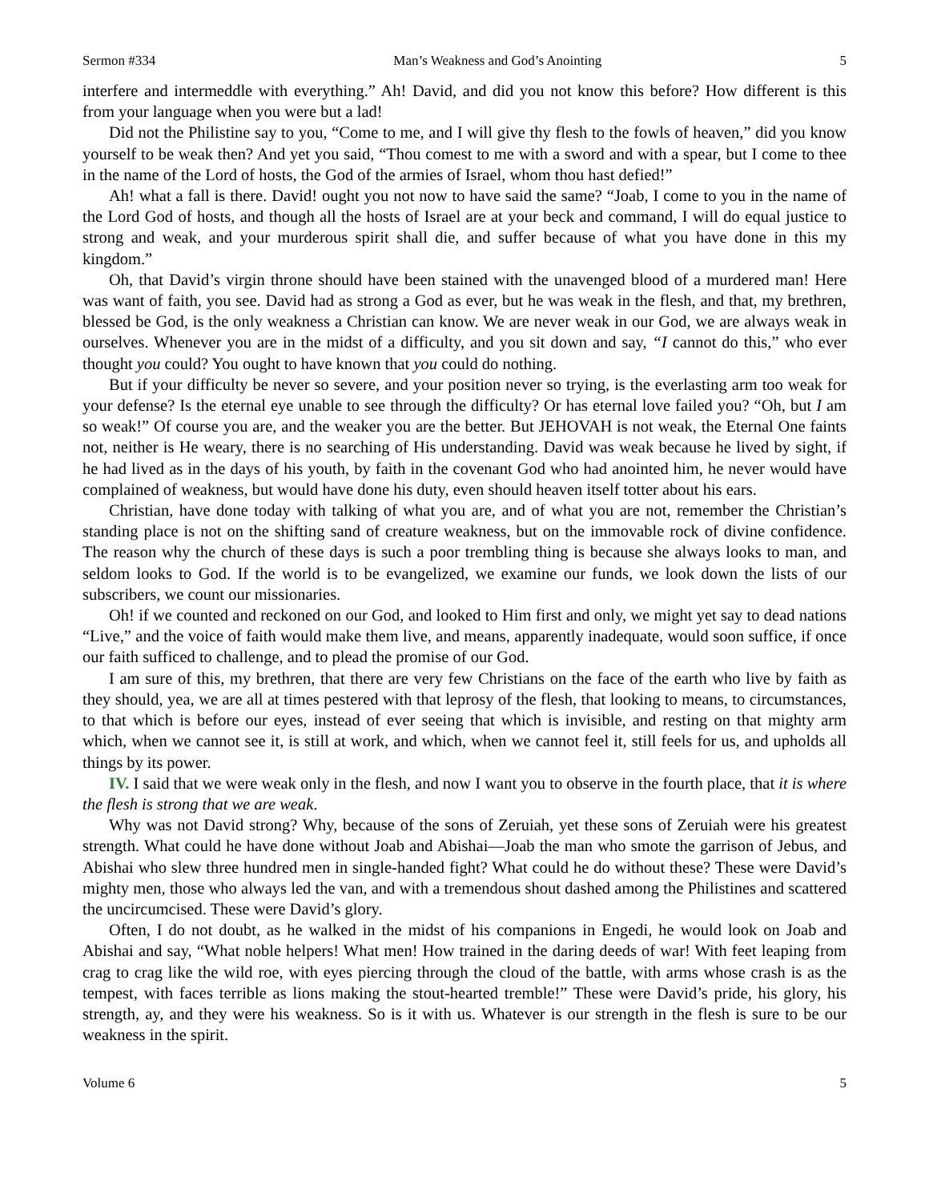Sermon #334 Man’s Weakness and God’s Anointing 5
interfere and intermeddle with everything.” Ah! David, and did you not know this before? How different is this from your language when you were but a lad!
Did not the Philistine say to you, “Come to me, and I will give thy flesh to the fowls of heaven,” did you know yourself to be weak then? And yet you said, “Thou comest to me with a sword and with a spear, but I come to thee in the name of the Lord of hosts, the God of the armies of Israel, whom thou hast defied!”
Ah! what a fall is there. David! ought you not now to have said the same? “Joab, I come to you in the name of the Lord God of hosts, and though all the hosts of Israel are at your beck and command, I will do equal justice to strong and weak, and your murderous spirit shall die, and suffer because of what you have done in this my kingdom.”
Oh, that David’s virgin throne should have been stained with the unavenged blood of a murdered man! Here was want of faith, you see. David had as strong a God as ever, but he was weak in the flesh, and that, my brethren, blessed be God, is the only weakness a Christian can know. We are never weak in our God, we are always weak in ourselves. Whenever you are in the midst of a difficulty, and you sit down and say, “I cannot do this,” who ever thought you could? You ought to have known that you could do nothing.
But if your difficulty be never so severe, and your position never so trying, is the everlasting arm too weak for your defense? Is the eternal eye unable to see through the difficulty? Or has eternal love failed you? “Oh, but I am so weak!” Of course you are, and the weaker you are the better. But JEHOVAH is not weak, the Eternal One faints not, neither is He weary, there is no searching of His understanding. David was weak because he lived by sight, if he had lived as in the days of his youth, by faith in the covenant God who had anointed him, he never would have complained of weakness, but would have done his duty, even should heaven itself totter about his ears.
Christian, have done today with talking of what you are, and of what you are not, remember the Christian’s standing place is not on the shifting sand of creature weakness, but on the immovable rock of divine confidence. The reason why the church of these days is such a poor trembling thing is because she always looks to man, and seldom looks to God. If the world is to be evangelized, we examine our funds, we look down the lists of our subscribers, we count our missionaries.
Oh! if we counted and reckoned on our God, and looked to Him first and only, we might yet say to dead nations “Live,” and the voice of faith would make them live, and means, apparently inadequate, would soon suffice, if once our faith sufficed to challenge, and to plead the promise of our God.
I am sure of this, my brethren, that there are very few Christians on the face of the earth who live by faith as they should, yea, we are all at times pestered with that leprosy of the flesh, that looking to means, to circumstances, to that which is before our eyes, instead of ever seeing that which is invisible, and resting on that mighty arm which, when we cannot see it, is still at work, and which, when we cannot feel it, still feels for us, and upholds all things by its power.
IV. I said that we were weak only in the flesh, and now I want you to observe in the fourth place, that it is where the flesh is strong that we are weak.
Why was not David strong? Why, because of the sons of Zeruiah, yet these sons of Zeruiah were his greatest strength. What could he have done without Joab and Abishai—Joab the man who smote the garrison of Jebus, and Abishai who slew three hundred men in single-handed fight? What could he do without these? These were David’s mighty men, those who always led the van, and with a tremendous shout dashed among the Philistines and scattered the uncircumcised. These were David’s glory.
Often, I do not doubt, as he walked in the midst of his companions in Engedi, he would look on Joab and Abishai and say, “What noble helpers! What men! How trained in the daring deeds of war! With feet leaping from crag to crag like the wild roe, with eyes piercing through the cloud of the battle, with arms whose crash is as the tempest, with faces terrible as lions making the stout-hearted tremble!” These were David’s pride, his glory, his strength, ay, and they were his weakness. So is it with us. Whatever is our strength in the flesh is sure to be our weakness in the spirit.
Volume 6 5